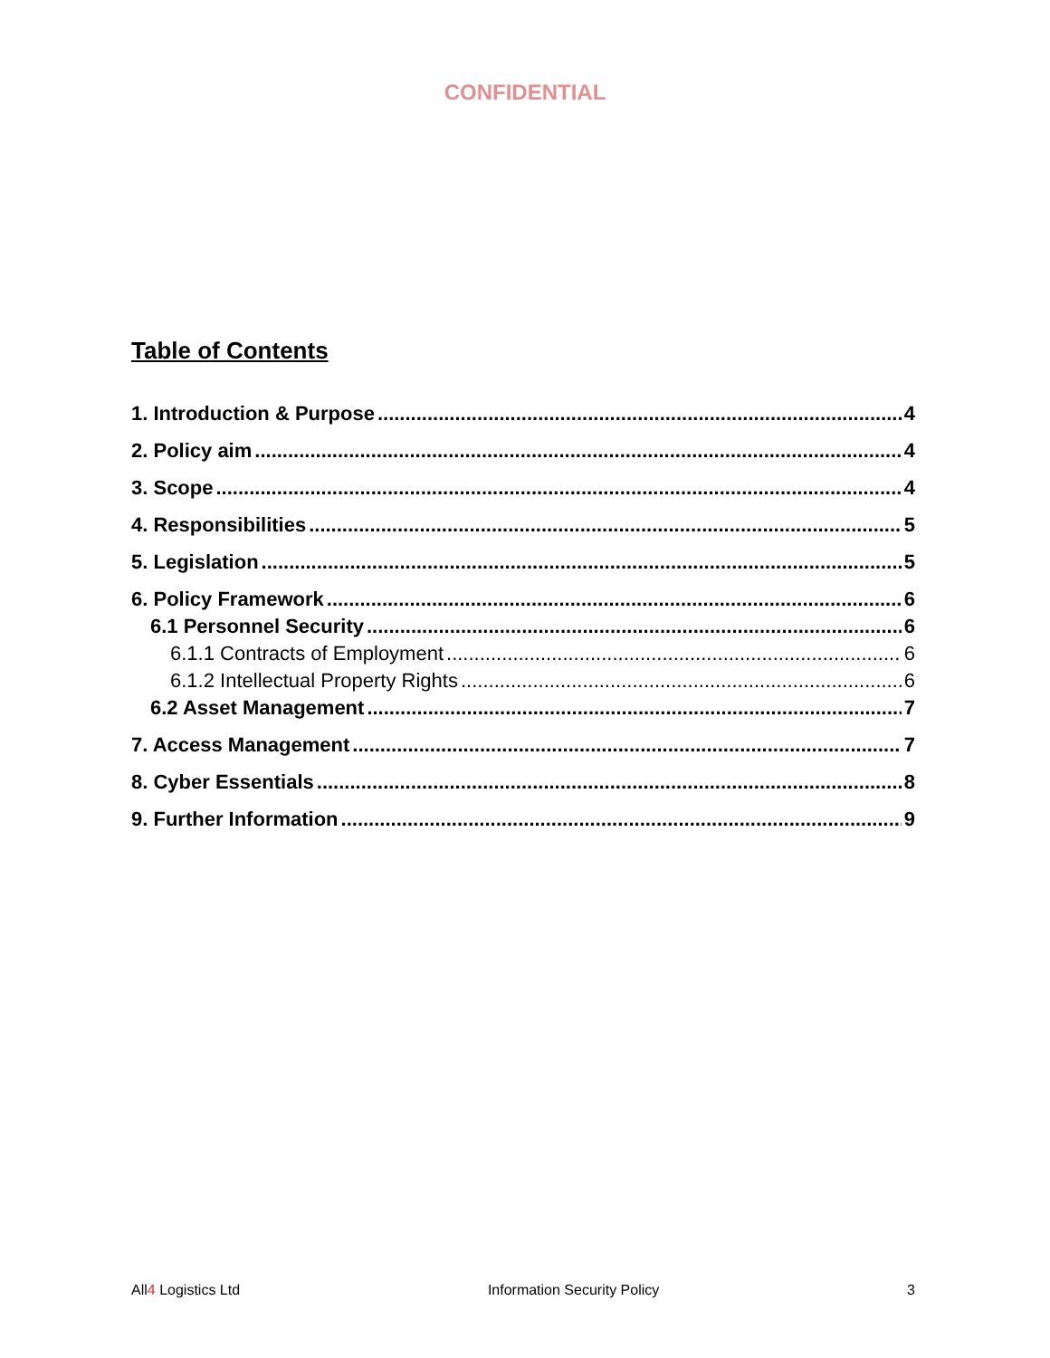CONFIDENTIAL
Table of Contents
1. Introduction & Purpose 4
2. Policy aim 4
3. Scope 4
4. Responsibilities 5
5. Legislation 5
6. Policy Framework 6
6.1 Personnel Security 6
6.1.1 Contracts of Employment 6
6.1.2 Intellectual Property Rights 6
6.2 Asset Management 7
7. Access Management 7
8. Cyber Essentials 8
9. Further Information 9
All4 Logistics Ltd Information Security Policy 3